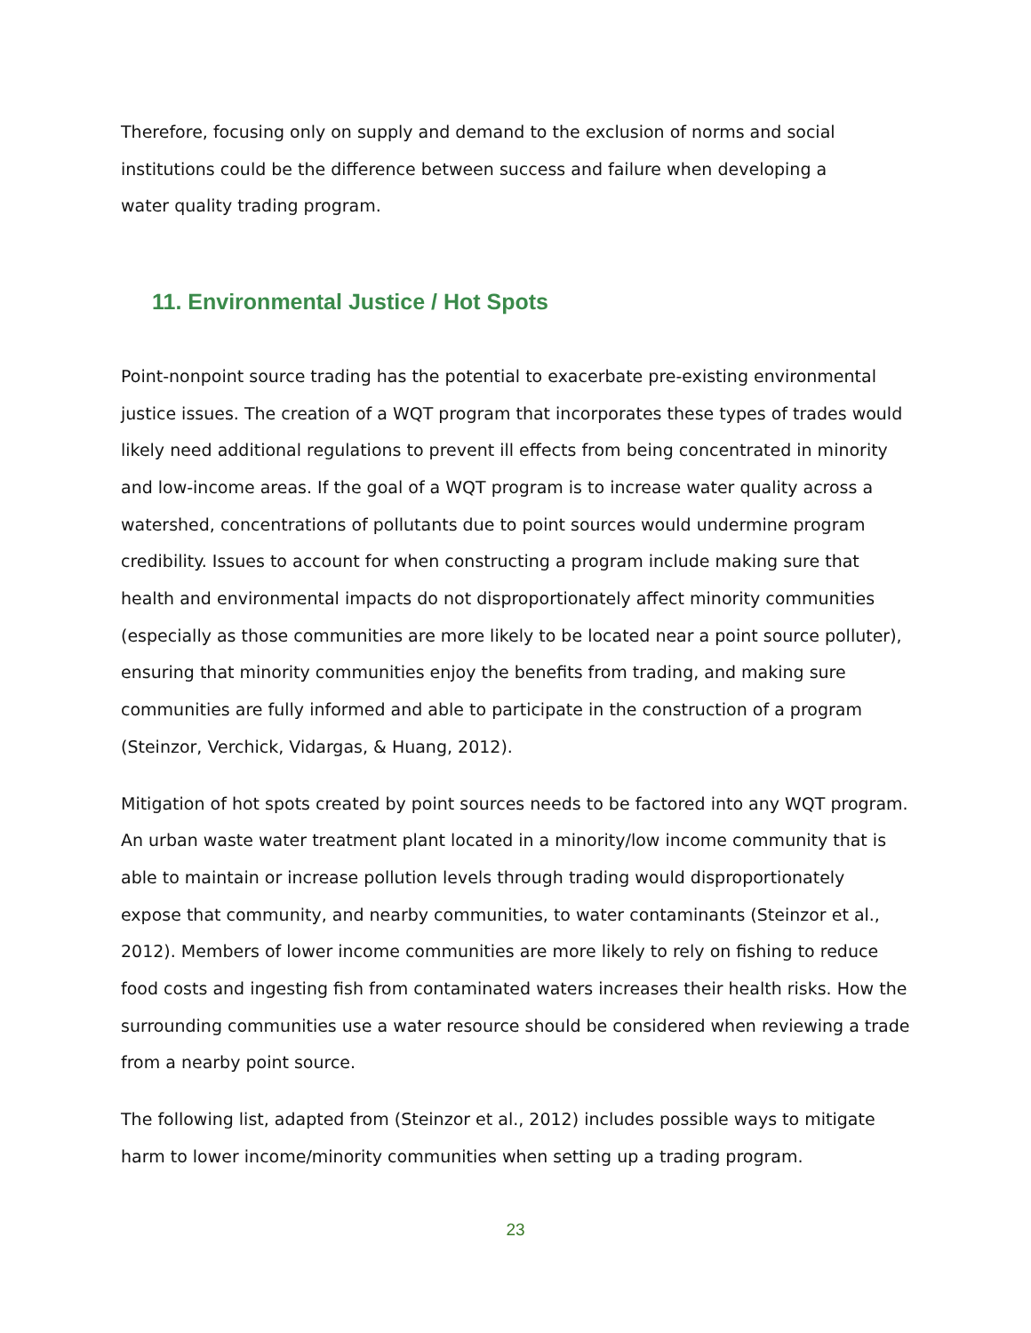Therefore, focusing only on supply and demand to the exclusion of norms and social
institutions could be the difference between success and failure when developing a
water quality trading program.
11. Environmental Justice / Hot Spots
Point-nonpoint source trading has the potential to exacerbate pre-existing environmental justice issues. The creation of a WQT program that incorporates these types of trades would likely need additional regulations to prevent ill effects from being concentrated in minority and low-income areas. If the goal of a WQT program is to increase water quality across a watershed, concentrations of pollutants due to point sources would undermine program credibility. Issues to account for when constructing a program include making sure that health and environmental impacts do not disproportionately affect minority communities (especially as those communities are more likely to be located near a point source polluter), ensuring that minority communities enjoy the benefits from trading, and making sure communities are fully informed and able to participate in the construction of a program (Steinzor, Verchick, Vidargas, & Huang, 2012).
Mitigation of hot spots created by point sources needs to be factored into any WQT program. An urban waste water treatment plant located in a minority/low income community that is able to maintain or increase pollution levels through trading would disproportionately expose that community, and nearby communities, to water contaminants (Steinzor et al., 2012). Members of lower income communities are more likely to rely on fishing to reduce food costs and ingesting fish from contaminated waters increases their health risks. How the surrounding communities use a water resource should be considered when reviewing a trade from a nearby point source.
The following list, adapted from (Steinzor et al., 2012) includes possible ways to mitigate harm to lower income/minority communities when setting up a trading program.
23